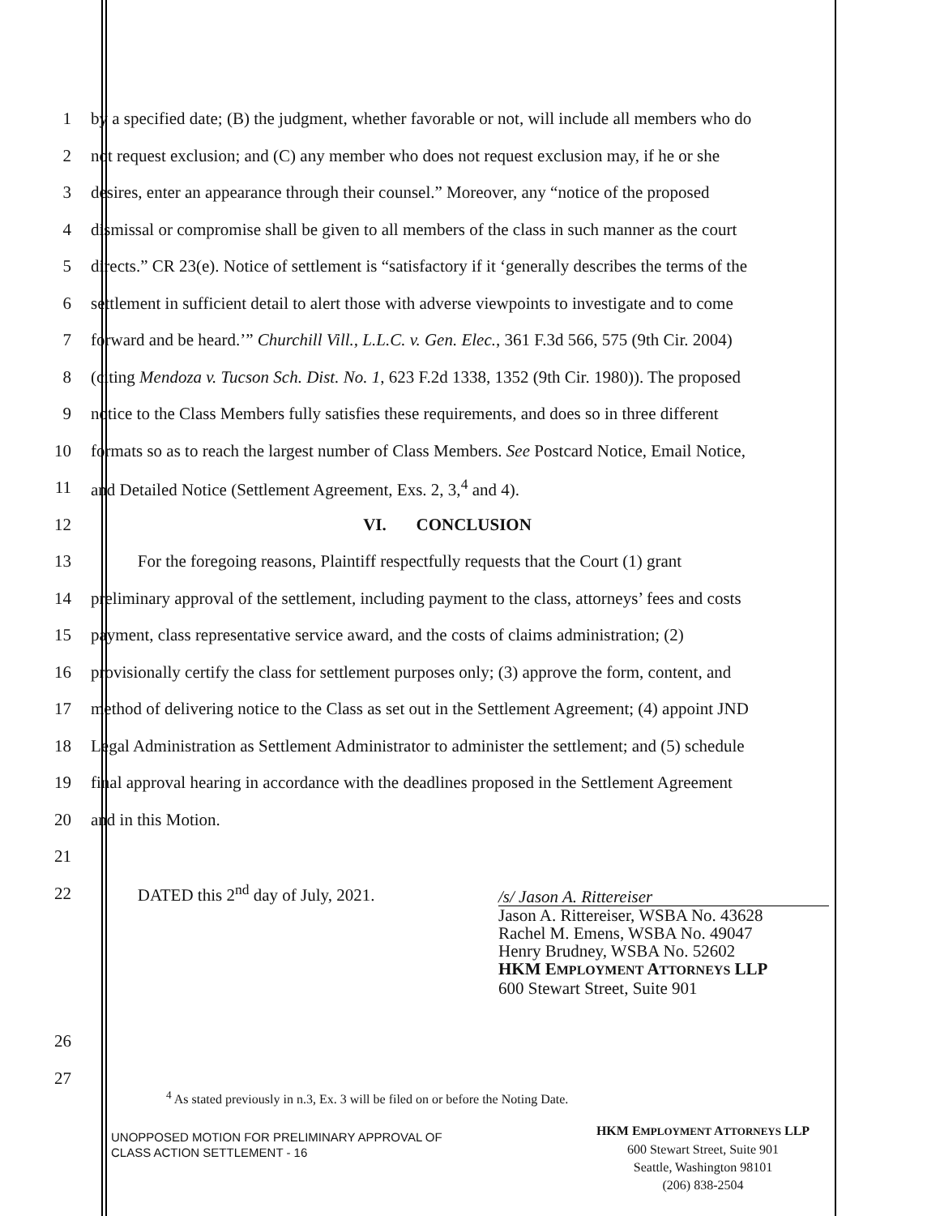1 by a specified date; (B) the judgment, whether favorable or not, will include all members who do
2 not request exclusion; and (C) any member who does not request exclusion may, if he or she
3 desires, enter an appearance through their counsel.” Moreover, any “notice of the proposed
4 dismissal or compromise shall be given to all members of the class in such manner as the court
5 directs.” CR 23(e). Notice of settlement is “satisfactory if it ‘generally describes the terms of the
6 settlement in sufficient detail to alert those with adverse viewpoints to investigate and to come
7 forward and be heard.’” Churchill Vill., L.L.C. v. Gen. Elec., 361 F.3d 566, 575 (9th Cir. 2004)
8 (citing Mendoza v. Tucson Sch. Dist. No. 1, 623 F.2d 1338, 1352 (9th Cir. 1980)). The proposed
9 notice to the Class Members fully satisfies these requirements, and does so in three different
10 formats so as to reach the largest number of Class Members. See Postcard Notice, Email Notice,
11 and Detailed Notice (Settlement Agreement, Exs. 2, 3,<sup>4</sup> and 4).
12 VI. CONCLUSION
13 For the foregoing reasons, Plaintiff respectfully requests that the Court (1) grant
14 preliminary approval of the settlement, including payment to the class, attorneys’ fees and costs
15 payment, class representative service award, and the costs of claims administration; (2)
16 provisionally certify the class for settlement purposes only; (3) approve the form, content, and
17 method of delivering notice to the Class as set out in the Settlement Agreement; (4) appoint JND
18 Legal Administration as Settlement Administrator to administer the settlement; and (5) schedule
19 final approval hearing in accordance with the deadlines proposed in the Settlement Agreement
20 and in this Motion.
21
22 DATED this 2<sup>nd</sup> day of July, 2021.
/s/ Jason A. Rittereiser
Jason A. Rittereiser, WSBA No. 43628
Rachel M. Emens, WSBA No. 49047
Henry Brudney, WSBA No. 52602
HKM EMPLOYMENT ATTORNEYS LLP
600 Stewart Street, Suite 901
26
27
<sup>4</sup> As stated previously in n.3, Ex. 3 will be filed on or before the Noting Date.
UNOPPOSED MOTION FOR PRELIMINARY APPROVAL OF
CLASS ACTION SETTLEMENT - 16
HKM EMPLOYMENT ATTORNEYS LLP
600 Stewart Street, Suite 901
Seattle, Washington 98101
(206) 838-2504